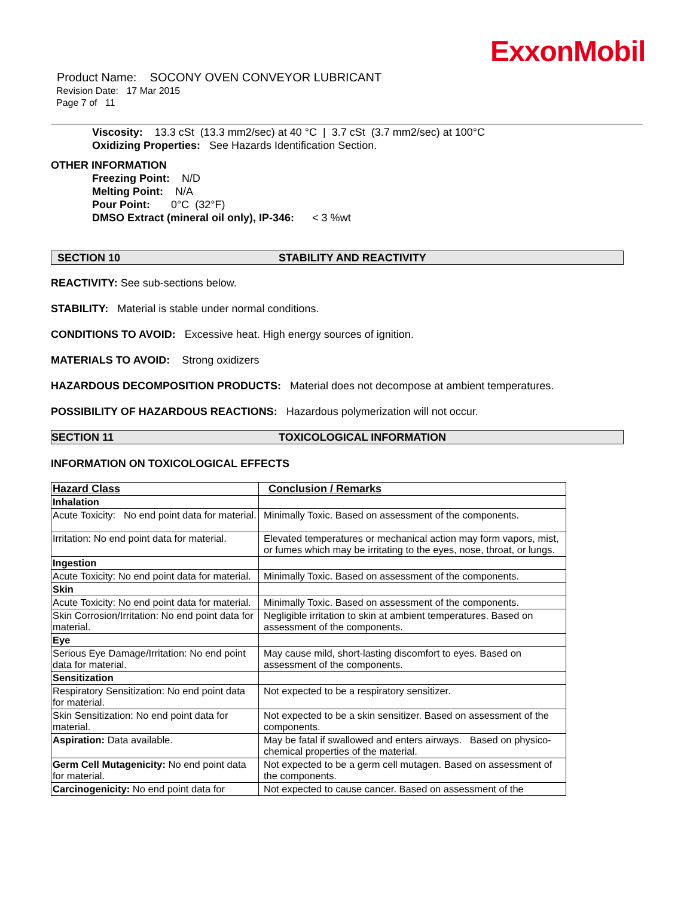ExxonMobil
Product Name: SOCONY OVEN CONVEYOR LUBRICANT
Revision Date: 17 Mar 2015
Page 7 of 11
Viscosity: 13.3 cSt (13.3 mm2/sec) at 40 °C | 3.7 cSt (3.7 mm2/sec) at 100°C
Oxidizing Properties: See Hazards Identification Section.
OTHER INFORMATION
Freezing Point: N/D
Melting Point: N/A
Pour Point: 0°C (32°F)
DMSO Extract (mineral oil only), IP-346: < 3 %wt
SECTION 10 STABILITY AND REACTIVITY
REACTIVITY: See sub-sections below.
STABILITY: Material is stable under normal conditions.
CONDITIONS TO AVOID: Excessive heat. High energy sources of ignition.
MATERIALS TO AVOID: Strong oxidizers
HAZARDOUS DECOMPOSITION PRODUCTS: Material does not decompose at ambient temperatures.
POSSIBILITY OF HAZARDOUS REACTIONS: Hazardous polymerization will not occur.
SECTION 11 TOXICOLOGICAL INFORMATION
INFORMATION ON TOXICOLOGICAL EFFECTS
| Hazard Class | Conclusion / Remarks |
| Inhalation | |
| Acute Toxicity: No end point data for material. | Minimally Toxic. Based on assessment of the components. |
| Irritation: No end point data for material. | Elevated temperatures or mechanical action may form vapors, mist, or fumes which may be irritating to the eyes, nose, throat, or lungs. |
| Ingestion | |
| Acute Toxicity: No end point data for material. | Minimally Toxic. Based on assessment of the components. |
| Skin | |
| Acute Toxicity: No end point data for material. | Minimally Toxic. Based on assessment of the components. |
| Skin Corrosion/Irritation: No end point data for material. | Negligible irritation to skin at ambient temperatures. Based on assessment of the components. |
| Eye | |
| Serious Eye Damage/Irritation: No end point data for material. | May cause mild, short-lasting discomfort to eyes. Based on assessment of the components. |
| Sensitization | |
| Respiratory Sensitization: No end point data for material. | Not expected to be a respiratory sensitizer. |
| Skin Sensitization: No end point data for material. | Not expected to be a skin sensitizer. Based on assessment of the components. |
| Aspiration: Data available. | May be fatal if swallowed and enters airways. Based on physico-chemical properties of the material. |
| Germ Cell Mutagenicity: No end point data for material. | Not expected to be a germ cell mutagen. Based on assessment of the components. |
| Carcinogenicity: No end point data for | Not expected to cause cancer. Based on assessment of the |